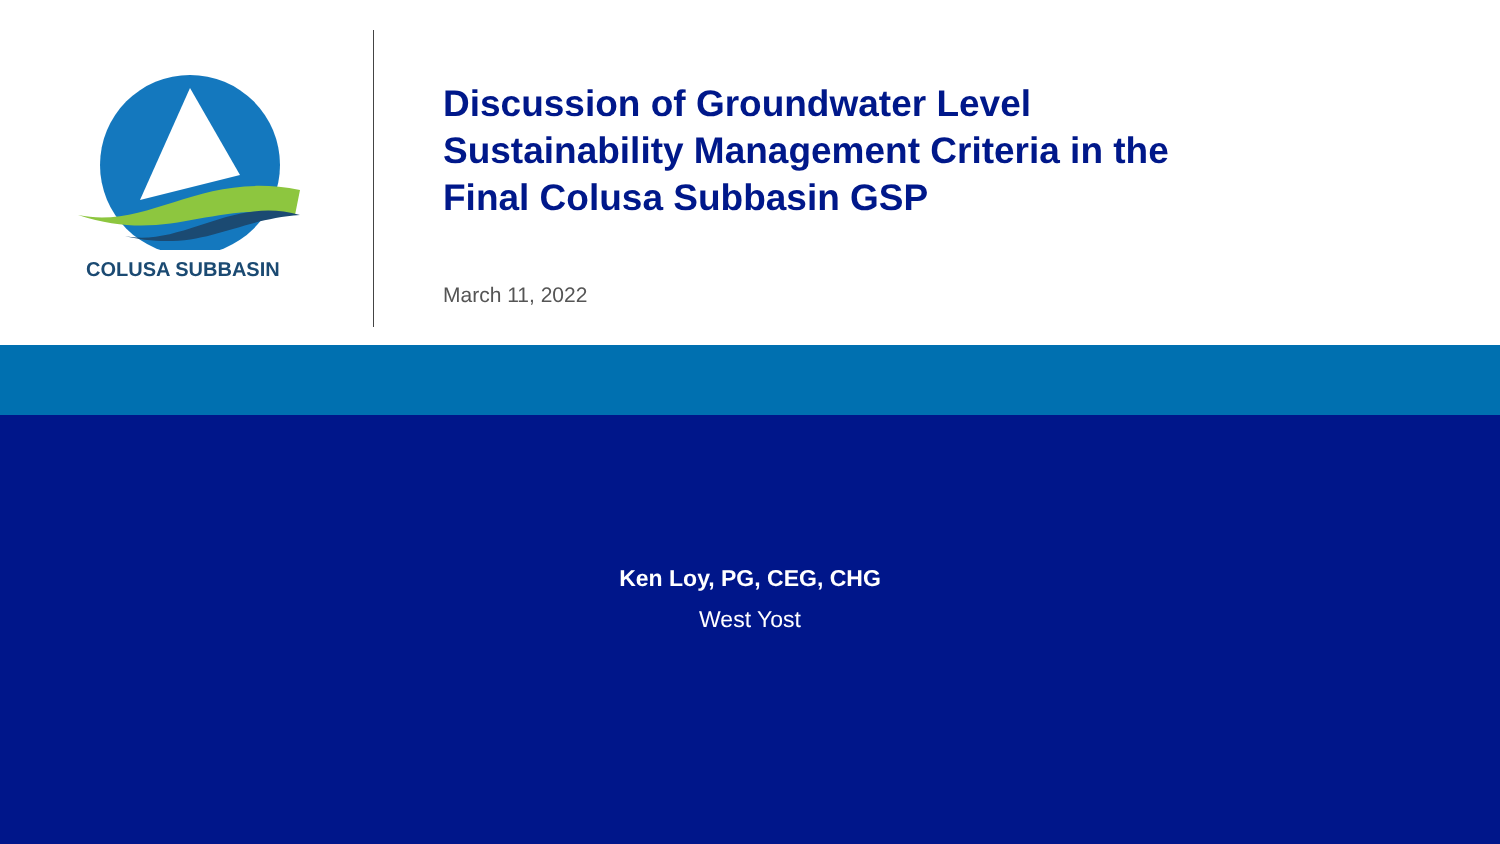COLUSA SUBBASIN
Discussion of Groundwater Level
Sustainability Management Criteria in the
Final Colusa Subbasin GSP
March 11, 2022
Ken Loy, PG, CEG, CHG
West Yost